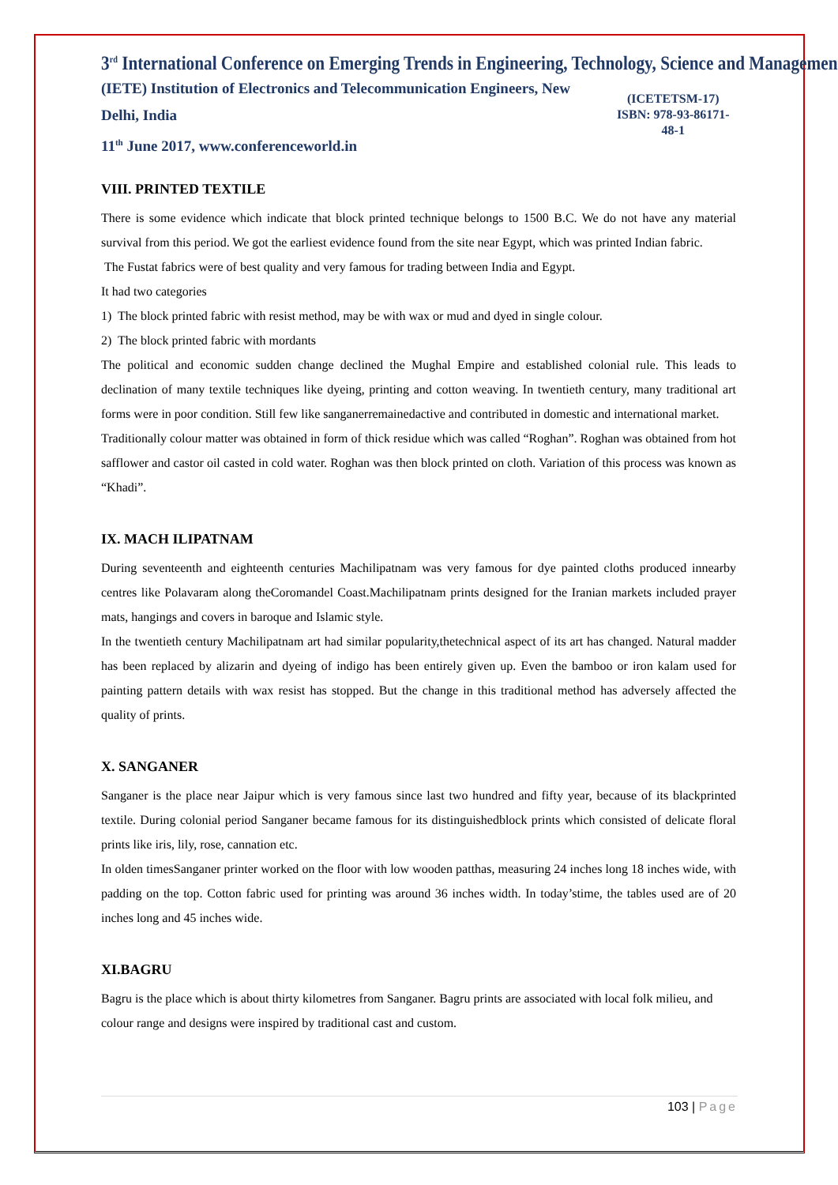3<sup>rd</sup> International Conference on Emerging Trends in Engineering, Technology, Science and Management
(IETE) Institution of Electronics and Telecommunication Engineers, New Delhi, India
11<sup>th</sup> June 2017, www.conferenceworld.in
(ICETETSM-17)
ISBN: 978-93-86171-48-1
VIII. PRINTED TEXTILE
There is some evidence which indicate that block printed technique belongs to 1500 B.C. We do not have any material survival from this period. We got the earliest evidence found from the site near Egypt, which was printed Indian fabric.
The Fustat fabrics were of best quality and very famous for trading between India and Egypt.
It had two categories
1) The block printed fabric with resist method, may be with wax or mud and dyed in single colour.
2) The block printed fabric with mordants
The political and economic sudden change declined the Mughal Empire and established colonial rule. This leads to declination of many textile techniques like dyeing, printing and cotton weaving. In twentieth century, many traditional art forms were in poor condition. Still few like sanganerremainedactive and contributed in domestic and international market.
Traditionally colour matter was obtained in form of thick residue which was called “Roghan”. Roghan was obtained from hot safflower and castor oil casted in cold water. Roghan was then block printed on cloth. Variation of this process was known as “Khadi”.
IX. MACH ILIPATNAM
During seventeenth and eighteenth centuries Machilipatnam was very famous for dye painted cloths produced innearby centres like Polavaram along theCoromandel Coast.Machilipatnam prints designed for the Iranian markets included prayer mats, hangings and covers in baroque and Islamic style.
In the twentieth century Machilipatnam art had similar popularity,thetechnical aspect of its art has changed. Natural madder has been replaced by alizarin and dyeing of indigo has been entirely given up. Even the bamboo or iron kalam used for painting pattern details with wax resist has stopped. But the change in this traditional method has adversely affected the quality of prints.
X. SANGANER
Sanganer is the place near Jaipur which is very famous since last two hundred and fifty year, because of its blackprinted textile. During colonial period Sanganer became famous for its distinguishedblock prints which consisted of delicate floral prints like iris, lily, rose, cannation etc.
In olden timesSanganer printer worked on the floor with low wooden patthas, measuring 24 inches long 18 inches wide, with padding on the top. Cotton fabric used for printing was around 36 inches width. In today’stime, the tables used are of 20 inches long and 45 inches wide.
XI.BAGRU
Bagru is the place which is about thirty kilometres from Sanganer. Bagru prints are associated with local folk milieu, and colour range and designs were inspired by traditional cast and custom.
103 | Page